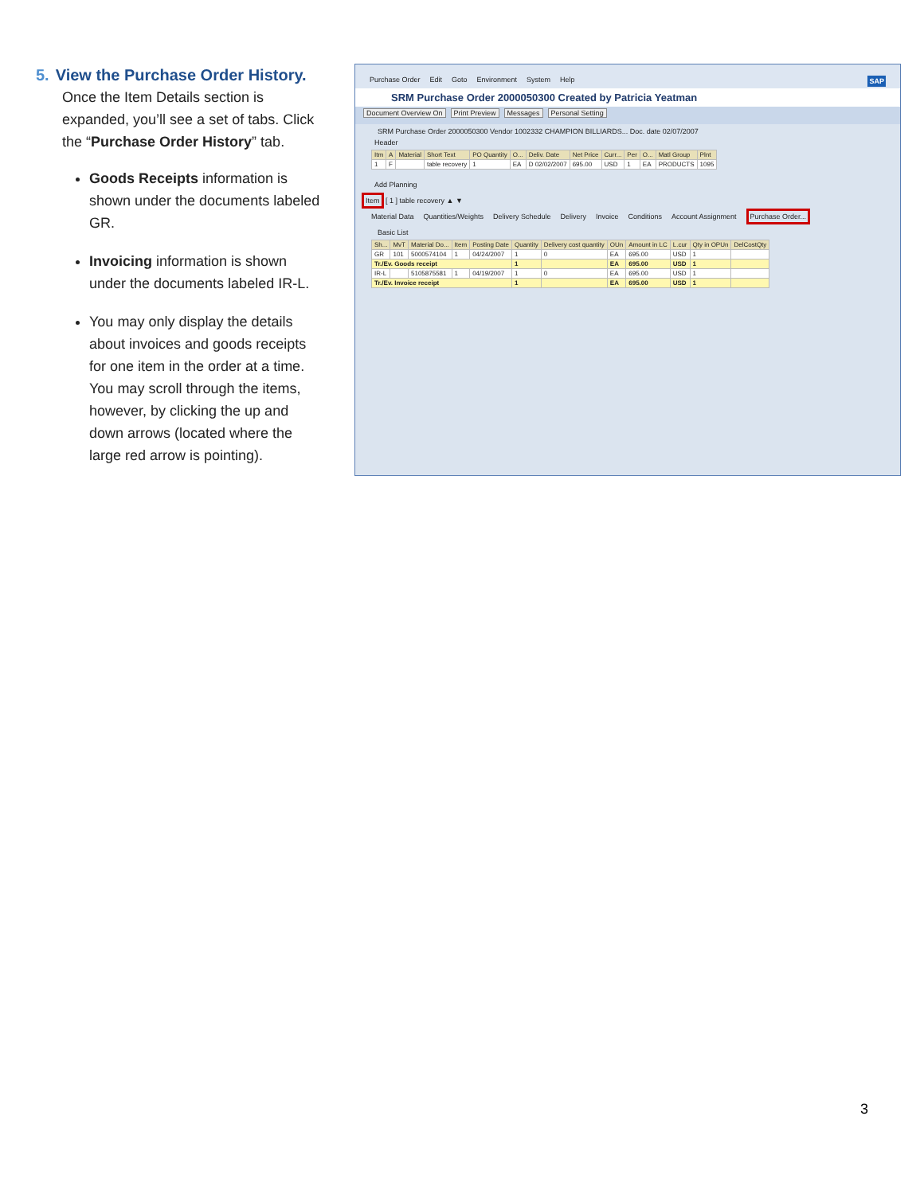5. View the Purchase Order History.
Once the Item Details section is expanded, you’ll see a set of tabs. Click the “Purchase Order History” tab.
Goods Receipts information is shown under the documents labeled GR.
Invoicing information is shown under the documents labeled IR-L.
You may only display the details about invoices and goods receipts for one item in the order at a time. You may scroll through the items, however, by clicking the up and down arrows (located where the large red arrow is pointing).
Purchase Order Edit Goto Environment System Help SAP
SRM Purchase Order 2000050300 Created by Patricia Yeatman
Document Overview On Print Preview Messages Personal Setting
SRM Purchase Order 2000050300 Vendor 1002332 CHAMPION BILLIARDS... Doc. date 02/07/2007
Header
| Itm | A | Material | Short Text | PO Quantity | O... | Deliv. Date | Net Price | Curr... | Per | O... | Matl Group | Plnt |
| --- | --- | --- | --- | --- | --- | --- | --- | --- | --- | --- | --- | --- |
| 1 | F | | table recovery | 1 | EA | D 02/02/2007 | 695.00 | USD | 1 | EA | PRODUCTS | 1095 |
Add Planning
Item [ 1 ] table recovery ▲ ▼
Material Data Quantities/Weights Delivery Schedule Delivery Invoice Conditions Account Assignment Purchase Order...
Basic List
| Sh... | MvT | Material Do... | Item | Posting Date | Quantity | Delivery cost quantity | OUn | Amount in LC | L.cur | Qty in OPUn | DelCostQty |
| --- | --- | --- | --- | --- | --- | --- | --- | --- | --- | --- | --- |
| GR | 101 | 5000574104 | 1 | 04/24/2007 | 1 | 0 | EA | 695.00 | USD | 1 | |
| Tr./Ev. Goods receipt | | | | | 1 | | EA | 695.00 | USD | 1 | |
| IR-L | | 5105875581 | 1 | 04/19/2007 | 1 | 0 | EA | 695.00 | USD | 1 | |
| Tr./Ev. Invoice receipt | | | | | 1 | | EA | 695.00 | USD | 1 | |
3